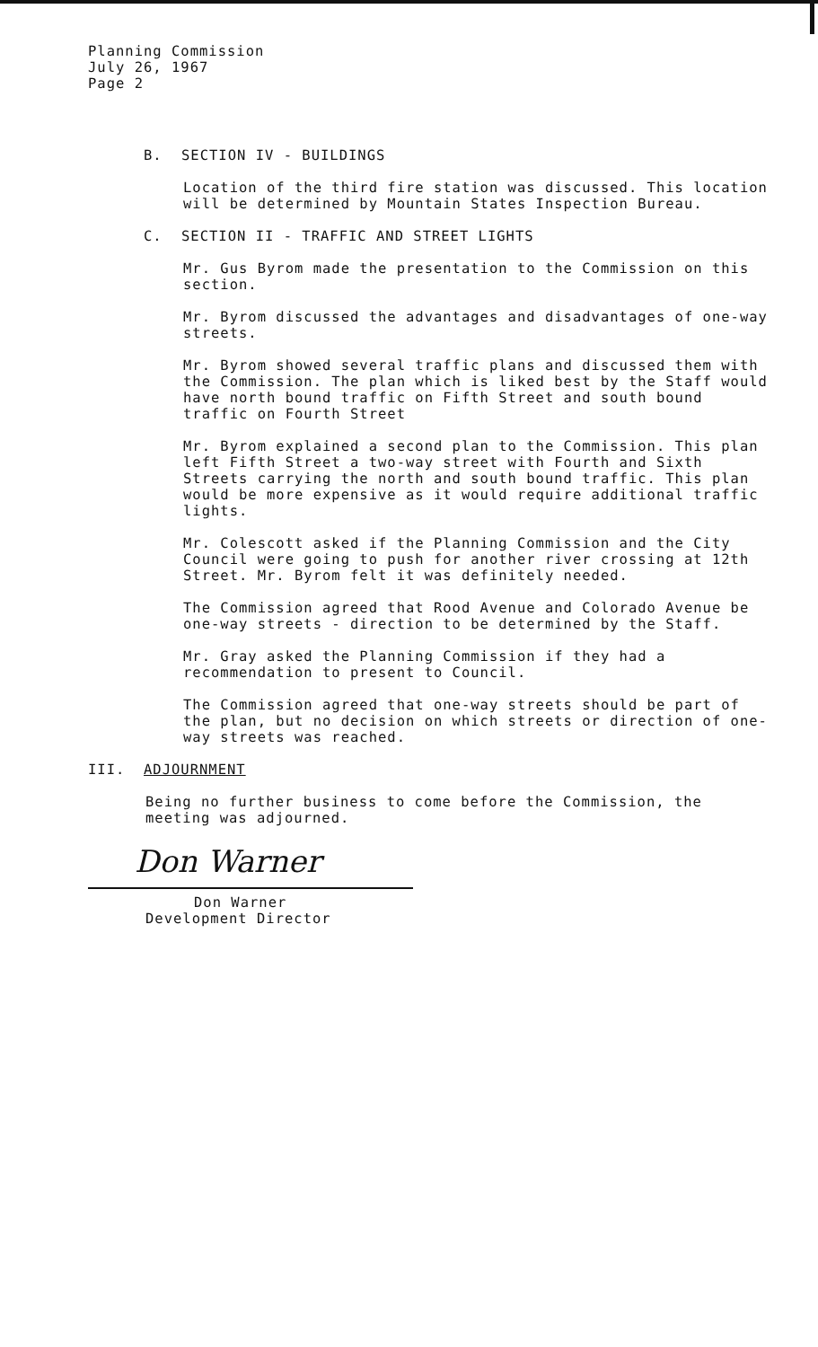Planning Commission
July 26, 1967
Page 2
B. SECTION IV - BUILDINGS
Location of the third fire station was discussed. This location will be determined by Mountain States Inspection Bureau.
C. SECTION II - TRAFFIC AND STREET LIGHTS
Mr. Gus Byrom made the presentation to the Commission on this section.
Mr. Byrom discussed the advantages and disadvantages of one-way streets.
Mr. Byrom showed several traffic plans and discussed them with the Commission. The plan which is liked best by the Staff would have north bound traffic on Fifth Street and south bound traffic on Fourth Street
Mr. Byrom explained a second plan to the Commission. This plan left Fifth Street a two-way street with Fourth and Sixth Streets carrying the north and south bound traffic. This plan would be more expensive as it would require additional traffic lights.
Mr. Colescott asked if the Planning Commission and the City Council were going to push for another river crossing at 12th Street. Mr. Byrom felt it was definitely needed.
The Commission agreed that Rood Avenue and Colorado Avenue be one-way streets - direction to be determined by the Staff.
Mr. Gray asked the Planning Commission if they had a recommendation to present to Council.
The Commission agreed that one-way streets should be part of the plan, but no decision on which streets or direction of one-way streets was reached.
III. ADJOURNMENT
Being no further business to come before the Commission, the meeting was adjourned.
Don Warner
Don Warner
Development Director